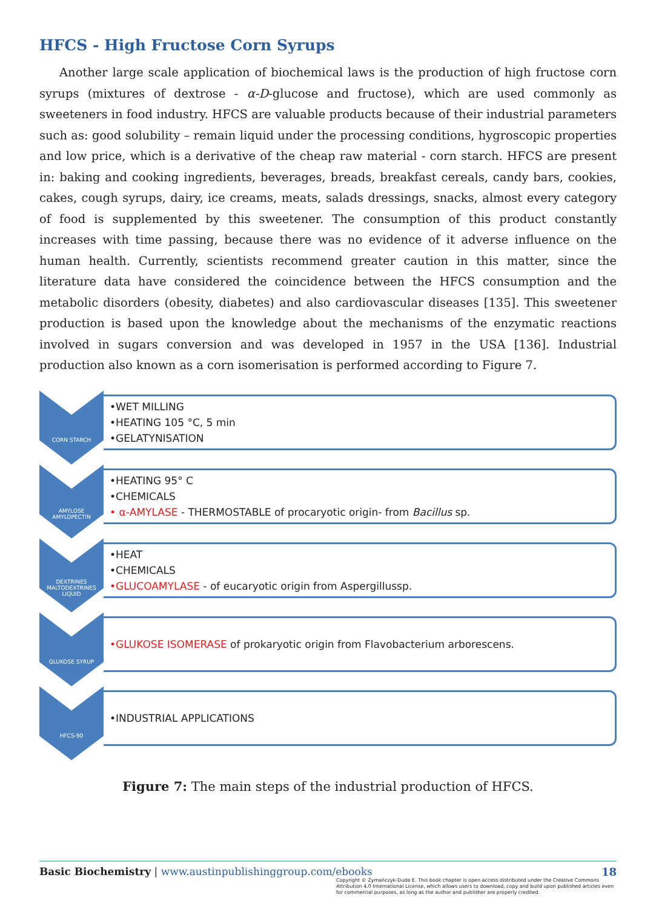HFCS - High Fructose Corn Syrups
Another large scale application of biochemical laws is the production of high fructose corn syrups (mixtures of dextrose - α-D-glucose and fructose), which are used commonly as sweeteners in food industry. HFCS are valuable products because of their industrial parameters such as: good solubility – remain liquid under the processing conditions, hygroscopic properties and low price, which is a derivative of the cheap raw material - corn starch. HFCS are present in: baking and cooking ingredients, beverages, breads, breakfast cereals, candy bars, cookies, cakes, cough syrups, dairy, ice creams, meats, salads dressings, snacks, almost every category of food is supplemented by this sweetener. The consumption of this product constantly increases with time passing, because there was no evidence of it adverse influence on the human health. Currently, scientists recommend greater caution in this matter, since the literature data have considered the coincidence between the HFCS consumption and the metabolic disorders (obesity, diabetes) and also cardiovascular diseases [135]. This sweetener production is based upon the knowledge about the mechanisms of the enzymatic reactions involved in sugars conversion and was developed in 1957 in the USA [136]. Industrial production also known as a corn isomerisation is performed according to Figure 7.
CORN STARCH
•WET MILLING
•HEATING 105 °C, 5 min
•GELATYNISATION
AMYLOSE
AMYLOPECTIN
•HEATING 95° C
•CHEMICALS
• α-AMYLASE - THERMOSTABLE of procaryotic origin- from Bacillus sp.
DEXTRINES
MALTODEXTRINES
LIQUID
•HEAT
•CHEMICALS
•GLUCOAMYLASE - of eucaryotic origin from Aspergillussp.
GLUKOSE SYRUP
•GLUKOSE ISOMERASE of prokaryotic origin from Flavobacterium arborescens.
HFCS-90
•INDUSTRIAL APPLICATIONS
Figure 7: The main steps of the industrial production of HFCS.
18
Basic Biochemistry | www.austinpublishinggroup.com/ebooks
Copyright © Żymańczyk-Duda E. This book chapter is open access distributed under the Creative Commons Attribution 4.0 International License, which allows users to download, copy and build upon published articles even for commercial purposes, as long as the author and publisher are properly credited.